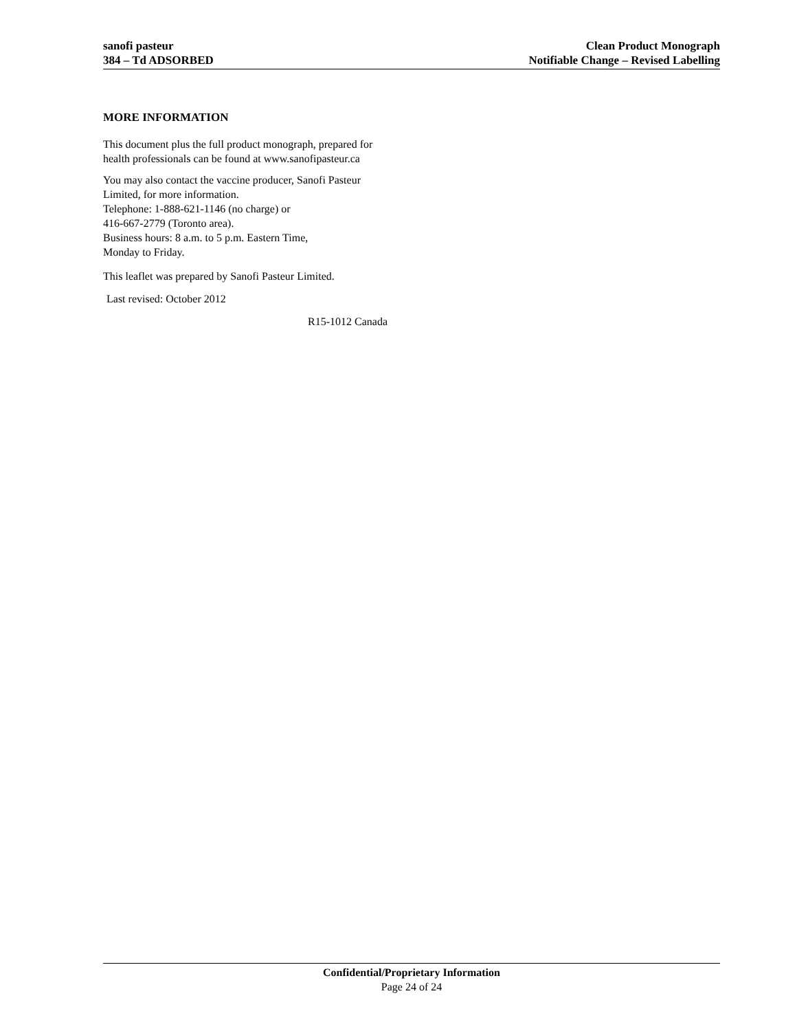sanofi pasteur
384 – Td ADSORBED
Clean Product Monograph
Notifiable Change – Revised Labelling
MORE INFORMATION
This document plus the full product monograph, prepared for health professionals can be found at www.sanofipasteur.ca
You may also contact the vaccine producer, Sanofi Pasteur Limited, for more information.
Telephone: 1-888-621-1146 (no charge) or
416-667-2779 (Toronto area).
Business hours: 8 a.m. to 5 p.m. Eastern Time,
Monday to Friday.
This leaflet was prepared by Sanofi Pasteur Limited.
Last revised: October 2012
R15-1012 Canada
Confidential/Proprietary Information
Page 24 of 24